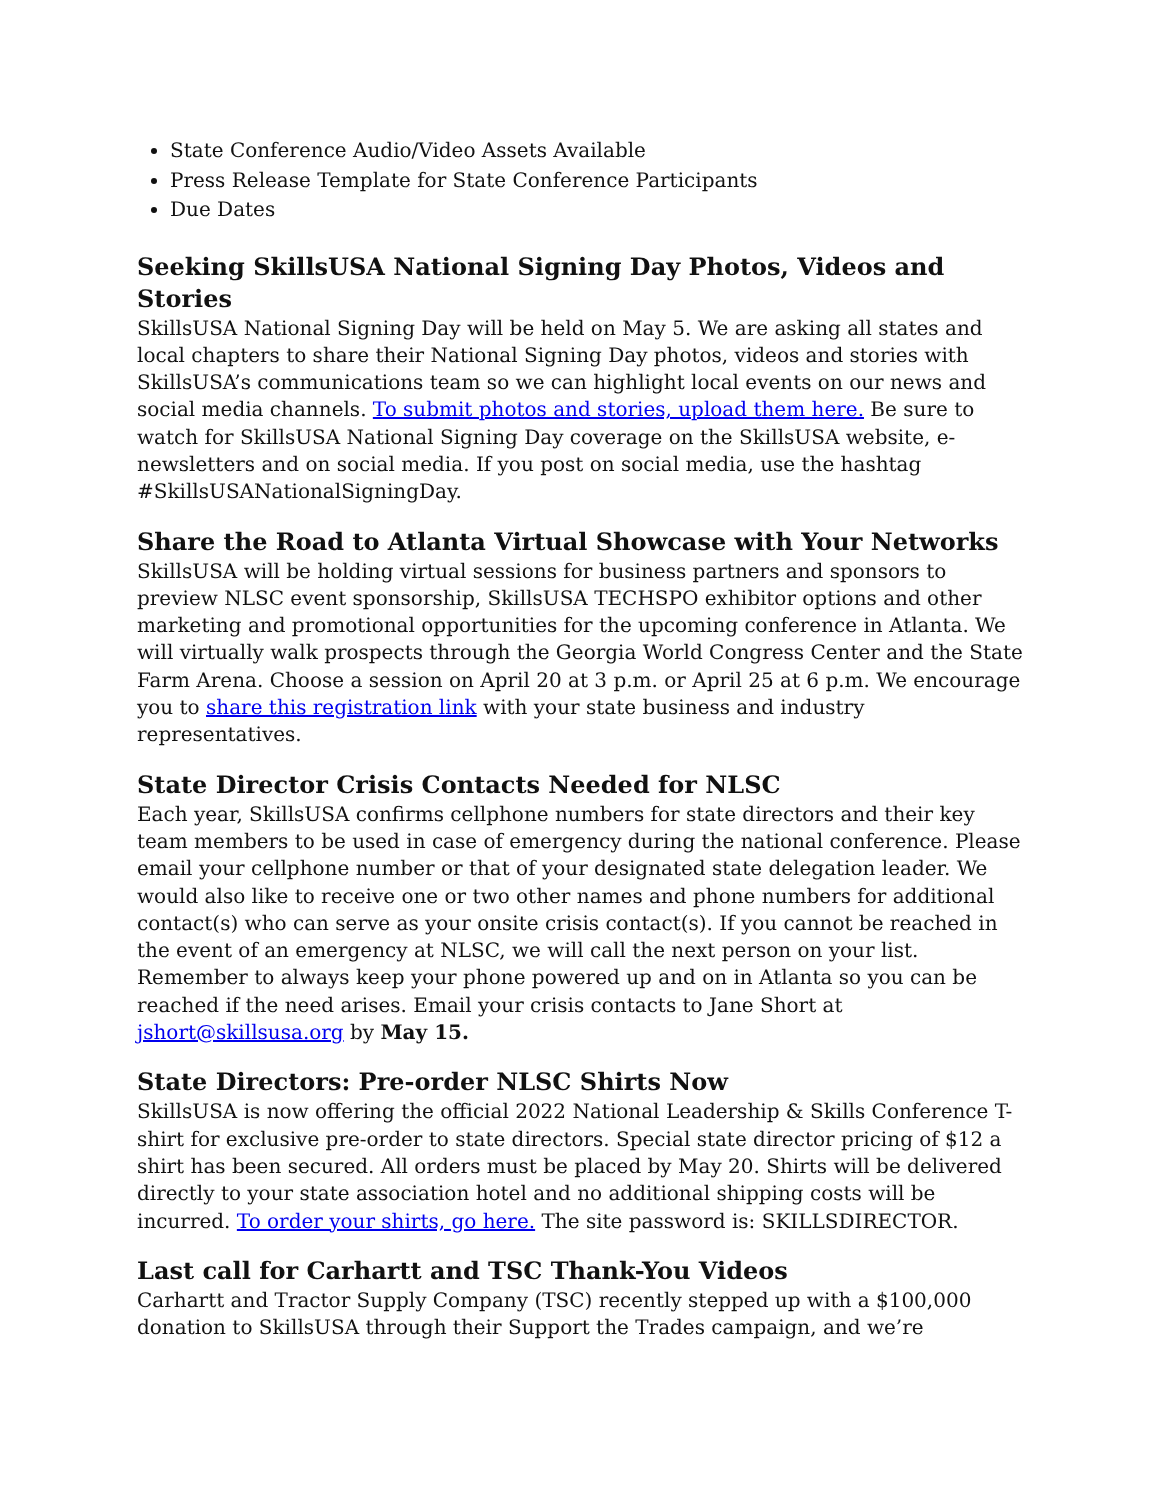State Conference Audio/Video Assets Available
Press Release Template for State Conference Participants
Due Dates
Seeking SkillsUSA National Signing Day Photos, Videos and Stories
SkillsUSA National Signing Day will be held on May 5. We are asking all states and local chapters to share their National Signing Day photos, videos and stories with SkillsUSA’s communications team so we can highlight local events on our news and social media channels. To submit photos and stories, upload them here. Be sure to watch for SkillsUSA National Signing Day coverage on the SkillsUSA website, e-newsletters and on social media. If you post on social media, use the hashtag #SkillsUSANationalSigningDay.
Share the Road to Atlanta Virtual Showcase with Your Networks
SkillsUSA will be holding virtual sessions for business partners and sponsors to preview NLSC event sponsorship, SkillsUSA TECHSPO exhibitor options and other marketing and promotional opportunities for the upcoming conference in Atlanta. We will virtually walk prospects through the Georgia World Congress Center and the State Farm Arena. Choose a session on April 20 at 3 p.m. or April 25 at 6 p.m. We encourage you to share this registration link with your state business and industry representatives.
State Director Crisis Contacts Needed for NLSC
Each year, SkillsUSA confirms cellphone numbers for state directors and their key team members to be used in case of emergency during the national conference. Please email your cellphone number or that of your designated state delegation leader. We would also like to receive one or two other names and phone numbers for additional contact(s) who can serve as your onsite crisis contact(s). If you cannot be reached in the event of an emergency at NLSC, we will call the next person on your list. Remember to always keep your phone powered up and on in Atlanta so you can be reached if the need arises. Email your crisis contacts to Jane Short at jshort@skillsusa.org by May 15.
State Directors: Pre-order NLSC Shirts Now
SkillsUSA is now offering the official 2022 National Leadership & Skills Conference T-shirt for exclusive pre-order to state directors. Special state director pricing of $12 a shirt has been secured. All orders must be placed by May 20. Shirts will be delivered directly to your state association hotel and no additional shipping costs will be incurred. To order your shirts, go here. The site password is: SKILLSDIRECTOR.
Last call for Carhartt and TSC Thank-You Videos
Carhartt and Tractor Supply Company (TSC) recently stepped up with a $100,000 donation to SkillsUSA through their Support the Trades campaign, and we’re